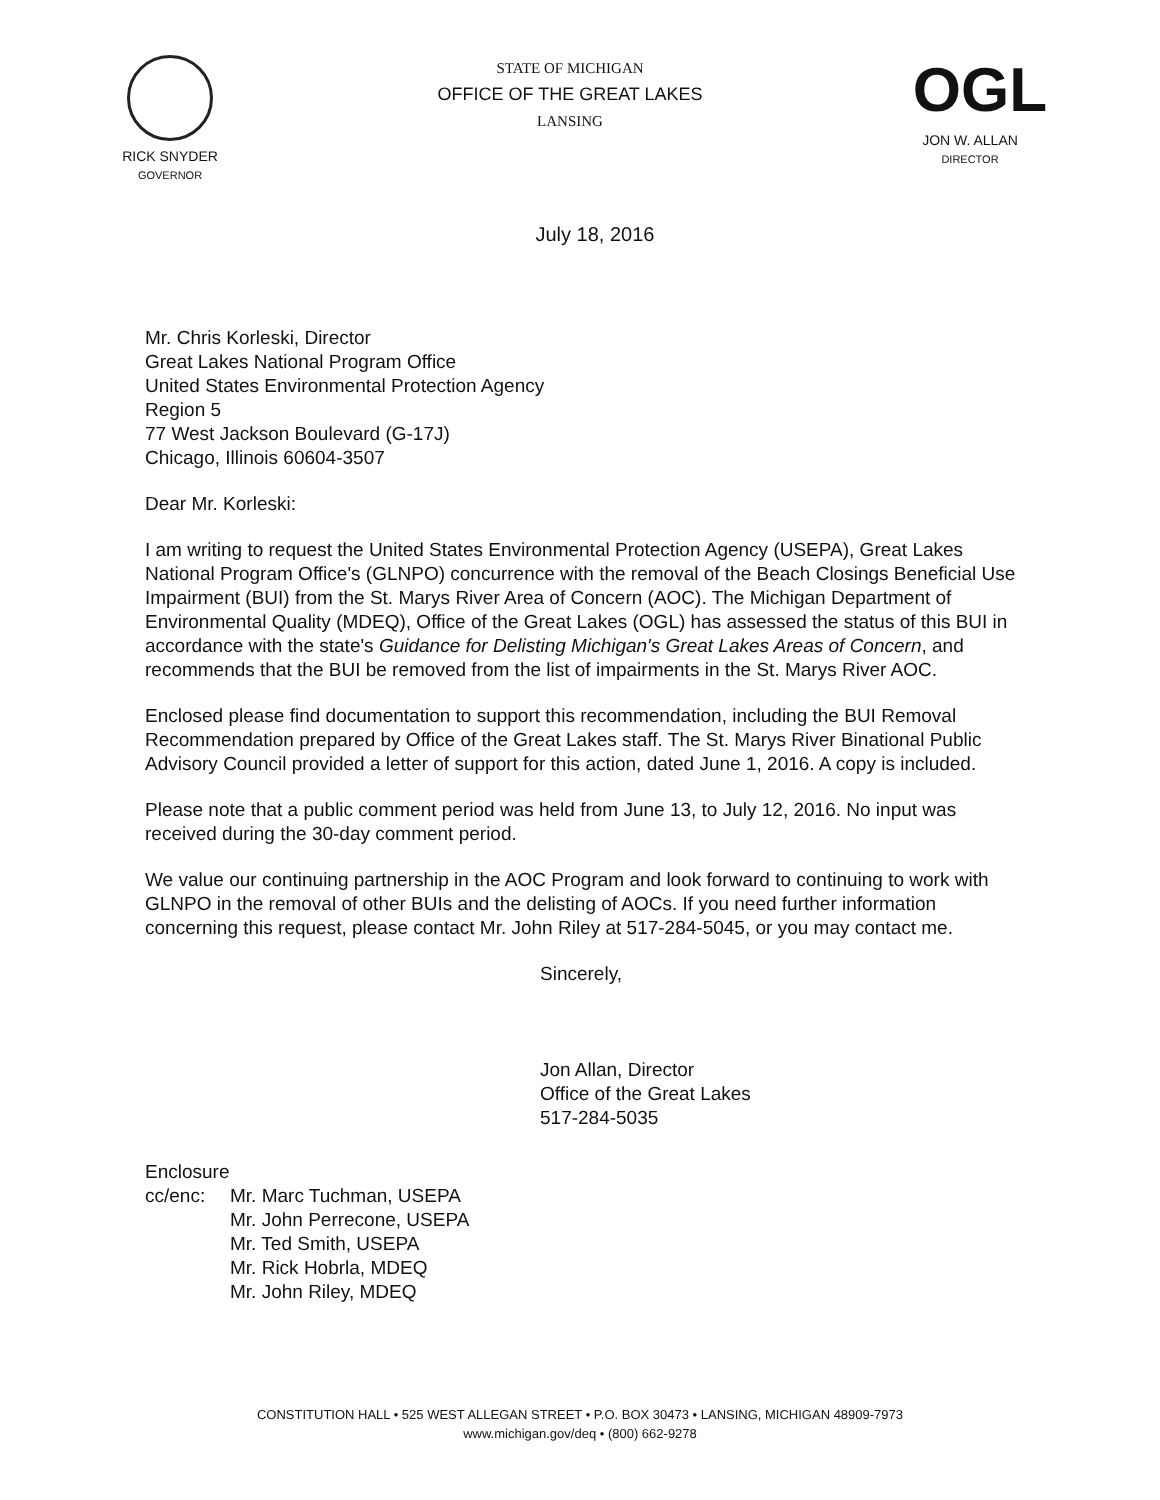RICK SNYDER
GOVERNOR
STATE OF MICHIGAN
OFFICE OF THE GREAT LAKES
LANSING
OGL
JON W. ALLAN
DIRECTOR
July 18, 2016
Mr. Chris Korleski, Director
Great Lakes National Program Office
United States Environmental Protection Agency
Region 5
77 West Jackson Boulevard (G-17J)
Chicago, Illinois 60604-3507
Dear Mr. Korleski:
I am writing to request the United States Environmental Protection Agency (USEPA), Great Lakes National Program Office's (GLNPO) concurrence with the removal of the Beach Closings Beneficial Use Impairment (BUI) from the St. Marys River Area of Concern (AOC). The Michigan Department of Environmental Quality (MDEQ), Office of the Great Lakes (OGL) has assessed the status of this BUI in accordance with the state's Guidance for Delisting Michigan's Great Lakes Areas of Concern, and recommends that the BUI be removed from the list of impairments in the St. Marys River AOC.
Enclosed please find documentation to support this recommendation, including the BUI Removal Recommendation prepared by Office of the Great Lakes staff. The St. Marys River Binational Public Advisory Council provided a letter of support for this action, dated June 1, 2016. A copy is included.
Please note that a public comment period was held from June 13, to July 12, 2016. No input was received during the 30-day comment period.
We value our continuing partnership in the AOC Program and look forward to continuing to work with GLNPO in the removal of other BUIs and the delisting of AOCs. If you need further information concerning this request, please contact Mr. John Riley at 517-284-5045, or you may contact me.
Sincerely,
Jon Allan, Director
Office of the Great Lakes
517-284-5035
Enclosure
cc/enc: Mr. Marc Tuchman, USEPA
Mr. John Perrecone, USEPA
Mr. Ted Smith, USEPA
Mr. Rick Hobrla, MDEQ
Mr. John Riley, MDEQ
CONSTITUTION HALL • 525 WEST ALLEGAN STREET • P.O. BOX 30473 • LANSING, MICHIGAN 48909-7973
www.michigan.gov/deq • (800) 662-9278